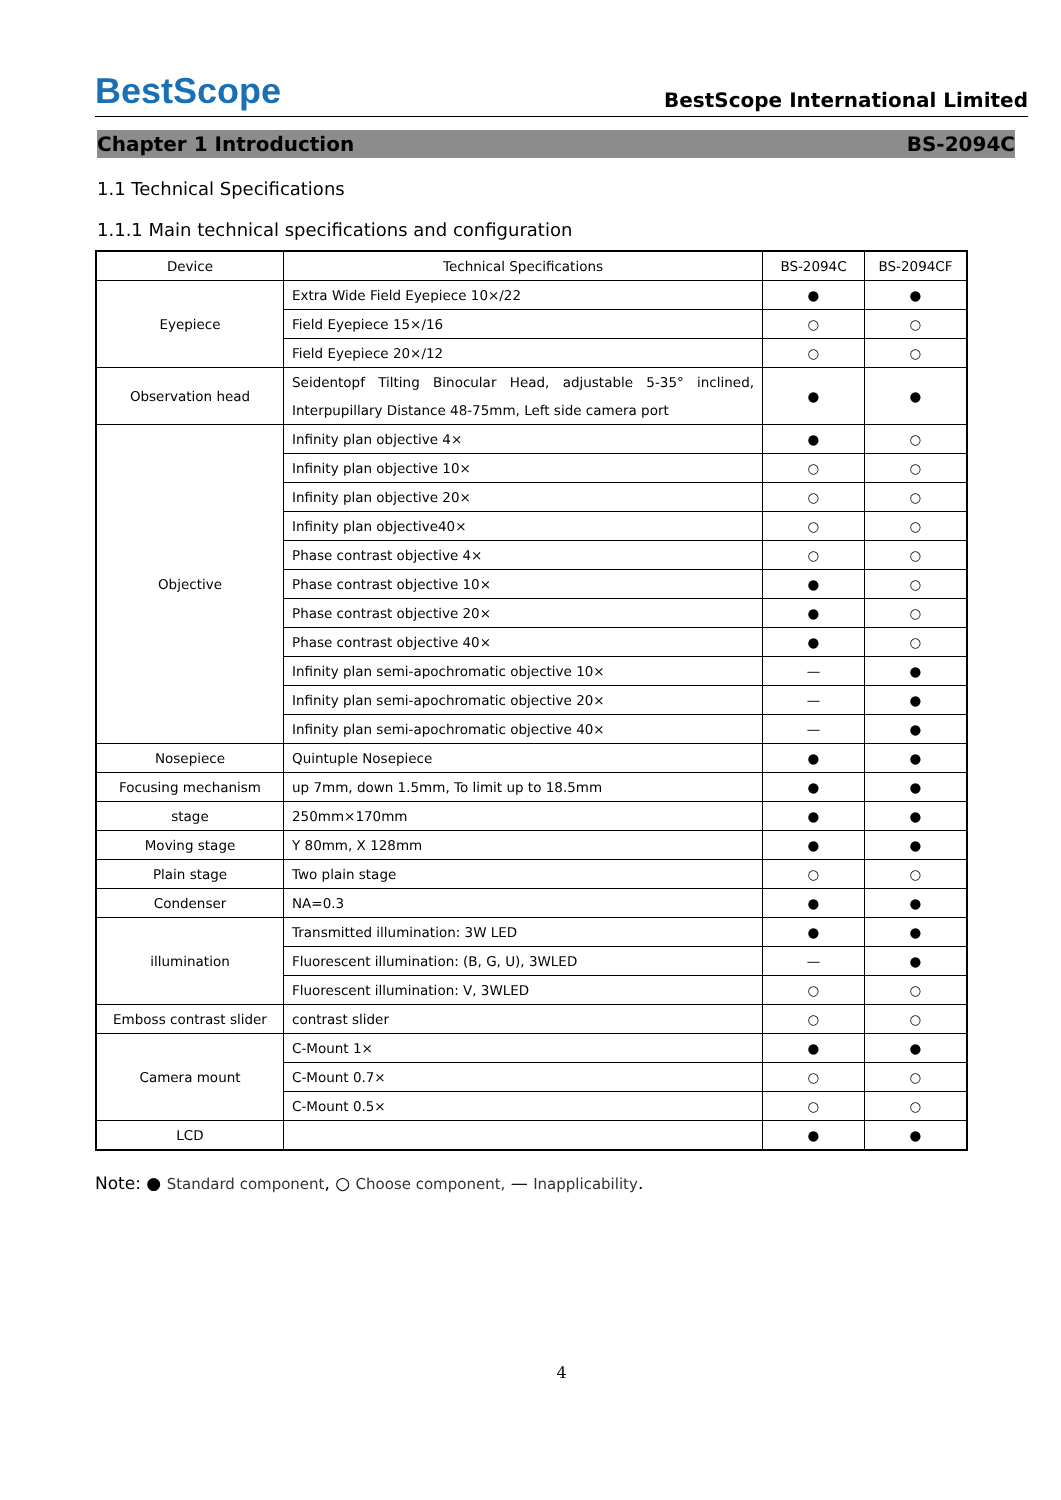BestScope
BestScope International Limited
Chapter 1 Introduction BS-2094C
1.1 Technical Specifications
1.1.1 Main technical specifications and configuration
| Device | Technical Specifications | BS-2094C | BS-2094CF |
| --- | --- | --- | --- |
| Eyepiece | Extra Wide Field Eyepiece 10×/22 | ● | ● |
| | Field Eyepiece 15×/16 | ○ | ○ |
| | Field Eyepiece 20×/12 | ○ | ○ |
| Observation head | Seidentopf Tilting Binocular Head, adjustable 5-35° inclined, Interpupillary Distance 48-75mm, Left side camera port | ● | ● |
| Objective | Infinity plan objective 4× | ● | ○ |
| | Infinity plan objective 10× | ○ | ○ |
| | Infinity plan objective 20× | ○ | ○ |
| | Infinity plan objective40× | ○ | ○ |
| | Phase contrast objective 4× | ○ | ○ |
| | Phase contrast objective 10× | ● | ○ |
| | Phase contrast objective 20× | ● | ○ |
| | Phase contrast objective 40× | ● | ○ |
| | Infinity plan semi-apochromatic objective 10× | — | ● |
| | Infinity plan semi-apochromatic objective 20× | — | ● |
| | Infinity plan semi-apochromatic objective 40× | — | ● |
| Nosepiece | Quintuple Nosepiece | ● | ● |
| Focusing mechanism | up 7mm, down 1.5mm, To limit up to 18.5mm | ● | ● |
| stage | 250mm×170mm | ● | ● |
| Moving stage | Y 80mm, X 128mm | ● | ● |
| Plain stage | Two plain stage | ○ | ○ |
| Condenser | NA=0.3 | ● | ● |
| illumination | Transmitted illumination: 3W LED | ● | ● |
| | Fluorescent illumination: (B, G, U), 3WLED | — | ● |
| | Fluorescent illumination: V, 3WLED | ○ | ○ |
| Emboss contrast slider | contrast slider | ○ | ○ |
| Camera mount | C-Mount 1× | ● | ● |
| | C-Mount 0.7× | ○ | ○ |
| | C-Mount 0.5× | ○ | ○ |
| LCD | | ● | ● |
Note: ● Standard component, ○ Choose component, — Inapplicability.
4